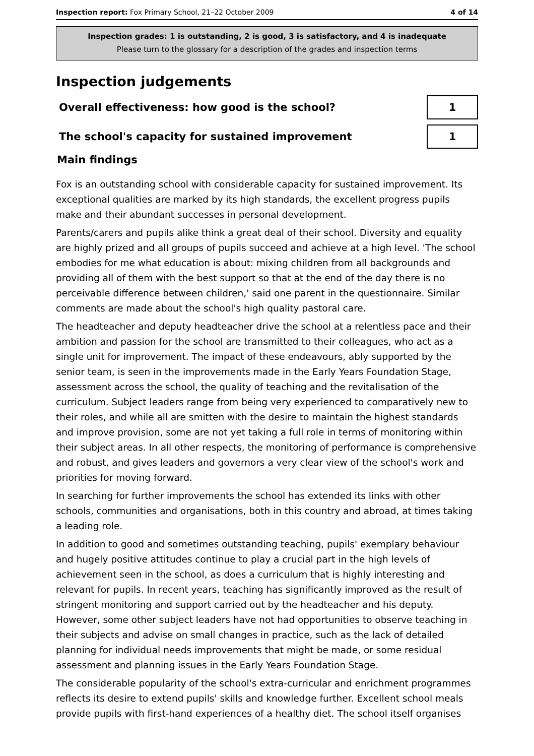Inspection report: Fox Primary School, 21–22 October 2009 4 of 14
Inspection grades: 1 is outstanding, 2 is good, 3 is satisfactory, and 4 is inadequate
Please turn to the glossary for a description of the grades and inspection terms
Inspection judgements
Overall effectiveness: how good is the school?
1
The school's capacity for sustained improvement
1
Main findings
Fox is an outstanding school with considerable capacity for sustained improvement. Its exceptional qualities are marked by its high standards, the excellent progress pupils make and their abundant successes in personal development.
Parents/carers and pupils alike think a great deal of their school. Diversity and equality are highly prized and all groups of pupils succeed and achieve at a high level. 'The school embodies for me what education is about: mixing children from all backgrounds and providing all of them with the best support so that at the end of the day there is no perceivable difference between children,' said one parent in the questionnaire. Similar comments are made about the school's high quality pastoral care.
The headteacher and deputy headteacher drive the school at a relentless pace and their ambition and passion for the school are transmitted to their colleagues, who act as a single unit for improvement. The impact of these endeavours, ably supported by the senior team, is seen in the improvements made in the Early Years Foundation Stage, assessment across the school, the quality of teaching and the revitalisation of the curriculum. Subject leaders range from being very experienced to comparatively new to their roles, and while all are smitten with the desire to maintain the highest standards and improve provision, some are not yet taking a full role in terms of monitoring within their subject areas. In all other respects, the monitoring of performance is comprehensive and robust, and gives leaders and governors a very clear view of the school's work and priorities for moving forward.
In searching for further improvements the school has extended its links with other schools, communities and organisations, both in this country and abroad, at times taking a leading role.
In addition to good and sometimes outstanding teaching, pupils' exemplary behaviour and hugely positive attitudes continue to play a crucial part in the high levels of achievement seen in the school, as does a curriculum that is highly interesting and relevant for pupils. In recent years, teaching has significantly improved as the result of stringent monitoring and support carried out by the headteacher and his deputy. However, some other subject leaders have not had opportunities to observe teaching in their subjects and advise on small changes in practice, such as the lack of detailed planning for individual needs improvements that might be made, or some residual assessment and planning issues in the Early Years Foundation Stage.
The considerable popularity of the school's extra-curricular and enrichment programmes reflects its desire to extend pupils' skills and knowledge further. Excellent school meals provide pupils with first-hand experiences of a healthy diet. The school itself organises